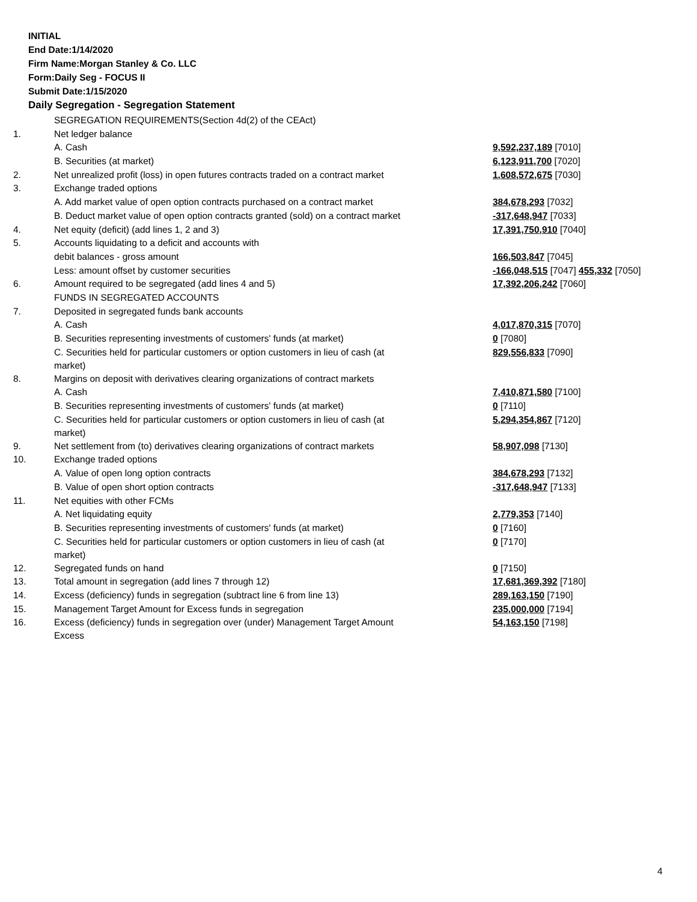INITIAL
End Date:1/14/2020
Firm Name:Morgan Stanley & Co. LLC
Form:Daily Seg - FOCUS II
Submit Date:1/15/2020
Daily Segregation - Segregation Statement
| | SEGREGATION REQUIREMENTS(Section 4d(2) of the CEAct) | |
| 1. | Net ledger balance | |
| | A. Cash | 9,592,237,189 [7010] |
| | B. Securities (at market) | 6,123,911,700 [7020] |
| 2. | Net unrealized profit (loss) in open futures contracts traded on a contract market | 1,608,572,675 [7030] |
| 3. | Exchange traded options | |
| | A. Add market value of open option contracts purchased on a contract market | 384,678,293 [7032] |
| | B. Deduct market value of open option contracts granted (sold) on a contract market | -317,648,947 [7033] |
| 4. | Net equity (deficit) (add lines 1, 2 and 3) | 17,391,750,910 [7040] |
| 5. | Accounts liquidating to a deficit and accounts with | |
| | debit balances - gross amount | 166,503,847 [7045] |
| | Less: amount offset by customer securities | -166,048,515 [7047] 455,332 [7050] |
| 6. | Amount required to be segregated (add lines 4 and 5) | 17,392,206,242 [7060] |
| | FUNDS IN SEGREGATED ACCOUNTS | |
| 7. | Deposited in segregated funds bank accounts | |
| | A. Cash | 4,017,870,315 [7070] |
| | B. Securities representing investments of customers' funds (at market) | 0 [7080] |
| | C. Securities held for particular customers or option customers in lieu of cash (at market) | 829,556,833 [7090] |
| 8. | Margins on deposit with derivatives clearing organizations of contract markets | |
| | A. Cash | 7,410,871,580 [7100] |
| | B. Securities representing investments of customers' funds (at market) | 0 [7110] |
| | C. Securities held for particular customers or option customers in lieu of cash (at market) | 5,294,354,867 [7120] |
| 9. | Net settlement from (to) derivatives clearing organizations of contract markets | 58,907,098 [7130] |
| 10. | Exchange traded options | |
| | A. Value of open long option contracts | 384,678,293 [7132] |
| | B. Value of open short option contracts | -317,648,947 [7133] |
| 11. | Net equities with other FCMs | |
| | A. Net liquidating equity | 2,779,353 [7140] |
| | B. Securities representing investments of customers' funds (at market) | 0 [7160] |
| | C. Securities held for particular customers or option customers in lieu of cash (at market) | 0 [7170] |
| 12. | Segregated funds on hand | 0 [7150] |
| 13. | Total amount in segregation (add lines 7 through 12) | 17,681,369,392 [7180] |
| 14. | Excess (deficiency) funds in segregation (subtract line 6 from line 13) | 289,163,150 [7190] |
| 15. | Management Target Amount for Excess funds in segregation | 235,000,000 [7194] |
| 16. | Excess (deficiency) funds in segregation over (under) Management Target Amount Excess | 54,163,150 [7198] |
4